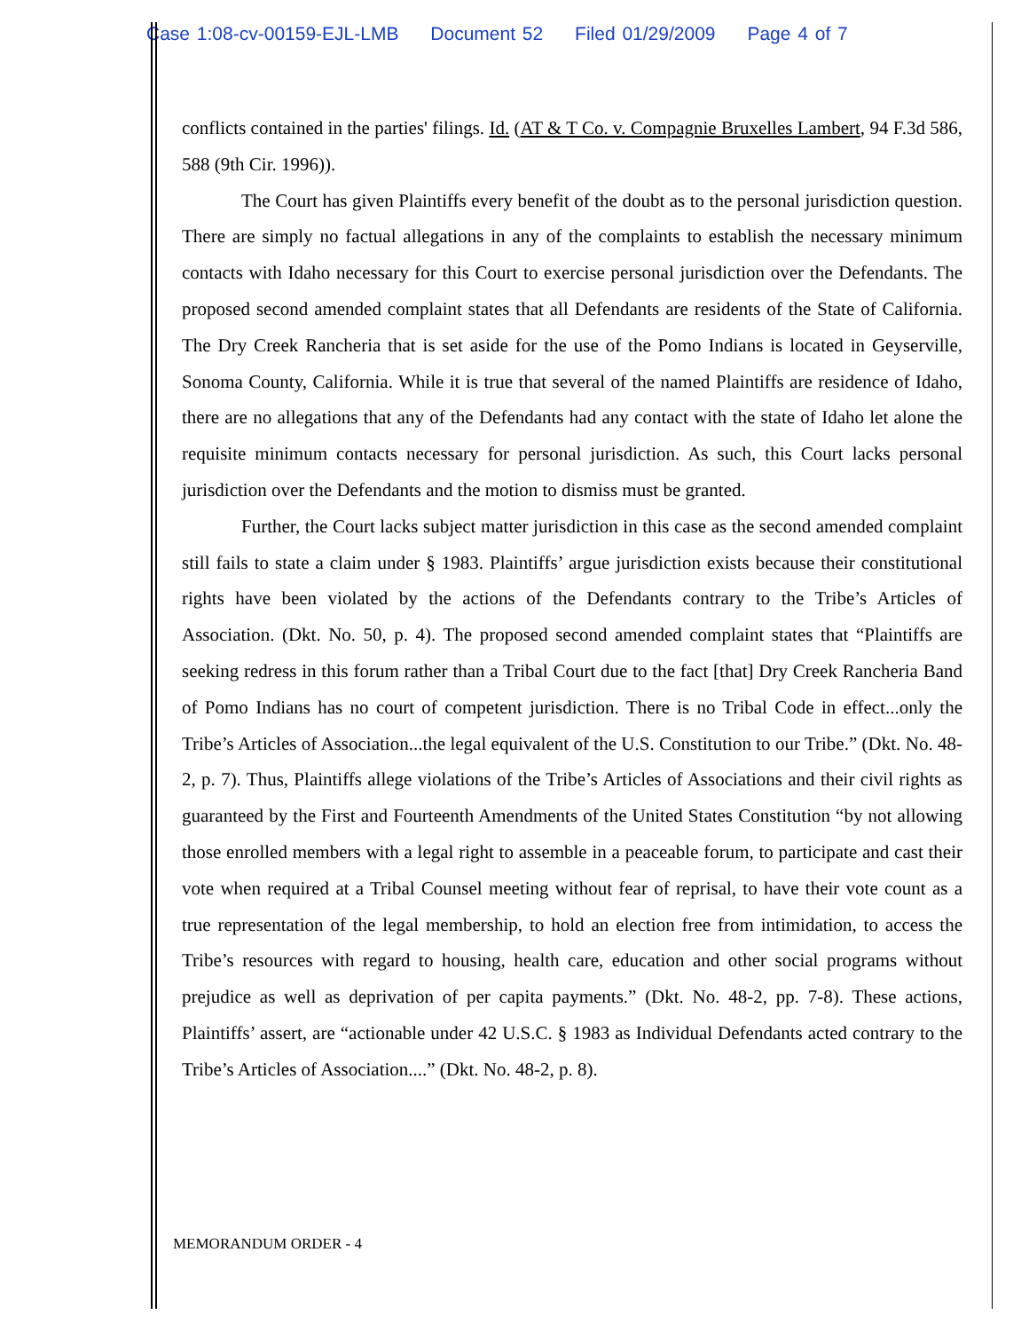Case 1:08-cv-00159-EJL-LMB Document 52 Filed 01/29/2009 Page 4 of 7
conflicts contained in the parties' filings. Id. (AT & T Co. v. Compagnie Bruxelles Lambert, 94 F.3d 586, 588 (9th Cir. 1996)).
The Court has given Plaintiffs every benefit of the doubt as to the personal jurisdiction question. There are simply no factual allegations in any of the complaints to establish the necessary minimum contacts with Idaho necessary for this Court to exercise personal jurisdiction over the Defendants. The proposed second amended complaint states that all Defendants are residents of the State of California. The Dry Creek Rancheria that is set aside for the use of the Pomo Indians is located in Geyserville, Sonoma County, California. While it is true that several of the named Plaintiffs are residence of Idaho, there are no allegations that any of the Defendants had any contact with the state of Idaho let alone the requisite minimum contacts necessary for personal jurisdiction. As such, this Court lacks personal jurisdiction over the Defendants and the motion to dismiss must be granted.
Further, the Court lacks subject matter jurisdiction in this case as the second amended complaint still fails to state a claim under § 1983. Plaintiffs’ argue jurisdiction exists because their constitutional rights have been violated by the actions of the Defendants contrary to the Tribe’s Articles of Association. (Dkt. No. 50, p. 4). The proposed second amended complaint states that “Plaintiffs are seeking redress in this forum rather than a Tribal Court due to the fact [that] Dry Creek Rancheria Band of Pomo Indians has no court of competent jurisdiction. There is no Tribal Code in effect...only the Tribe’s Articles of Association...the legal equivalent of the U.S. Constitution to our Tribe.” (Dkt. No. 48-2, p. 7). Thus, Plaintiffs allege violations of the Tribe’s Articles of Associations and their civil rights as guaranteed by the First and Fourteenth Amendments of the United States Constitution “by not allowing those enrolled members with a legal right to assemble in a peaceable forum, to participate and cast their vote when required at a Tribal Counsel meeting without fear of reprisal, to have their vote count as a true representation of the legal membership, to hold an election free from intimidation, to access the Tribe’s resources with regard to housing, health care, education and other social programs without prejudice as well as deprivation of per capita payments.” (Dkt. No. 48-2, pp. 7-8). These actions, Plaintiffs’ assert, are “actionable under 42 U.S.C. § 1983 as Individual Defendants acted contrary to the Tribe’s Articles of Association....” (Dkt. No. 48-2, p. 8).
MEMORANDUM ORDER - 4